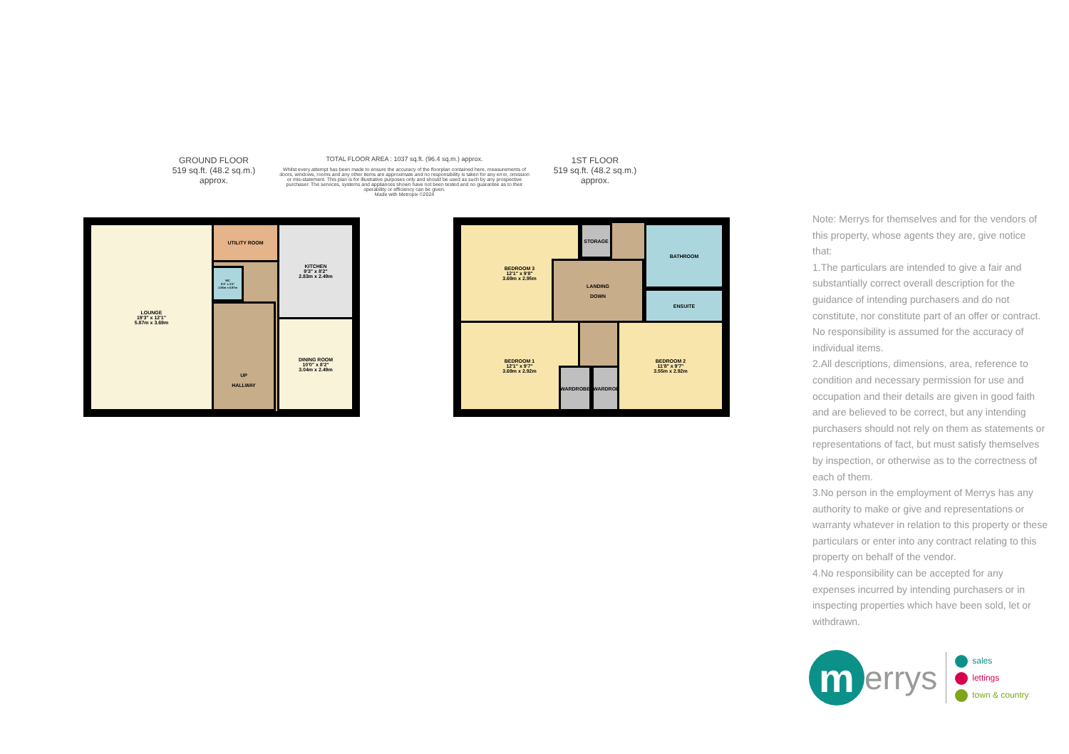GROUND FLOOR
519 sq.ft. (48.2 sq.m.) approx.
TOTAL FLOOR AREA : 1037 sq.ft. (96.4 sq.m.) approx.
Whilst every attempt has been made to ensure the accuracy of the floorplan contained here, measurements of doors, windows, rooms and any other items are approximate and no responsibility is taken for any error, omission or mis-statement. This plan is for illustrative purposes only and should be used as such by any prospective purchaser. The services, systems and appliances shown have not been tested and no guarantee as to their operability or efficiency can be given.
Made with Metropix ©2024
1ST FLOOR
519 sq.ft. (48.2 sq.m.) approx.
LOUNGE
19'3" x 12'1"
5.87m x 3.69m
UTILITY ROOM
WC
5'2" x 3'2"
1.56m x 0.97m
UP
HALLWAY
KITCHEN
9'3" x 8'2"
2.83m x 2.49m
DINING ROOM
10'0" x 8'2"
3.04m x 2.49m
BEDROOM 3
12'1" x 9'8"
3.69m x 2.95m
STORAGE
LANDING
DOWN
BATHROOM
ENSUITE
BEDROOM 1
12'1" x 9'7"
3.69m x 2.92m
WARDROBE WARDROBE
BEDROOM 2
11'8" x 9'7"
3.55m x 2.92m
Note: Merrys for themselves and for the vendors of this property, whose agents they are, give notice that:
1.The particulars are intended to give a fair and substantially correct overall description for the guidance of intending purchasers and do not constitute, nor constitute part of an offer or contract. No responsibility is assumed for the accuracy of individual items.
2.All descriptions, dimensions, area, reference to condition and necessary permission for use and occupation and their details are given in good faith and are believed to be correct, but any intending purchasers should not rely on them as statements or representations of fact, but must satisfy themselves by inspection, or otherwise as to the correctness of each of them.
3.No person in the employment of Merrys has any authority to make or give and representations or warranty whatever in relation to this property or these particulars or enter into any contract relating to this property on behalf of the vendor.
4.No responsibility can be accepted for any expenses incurred by intending purchasers or in inspecting properties which have been sold, let or withdrawn.
m
errys
sales
lettings
town & country